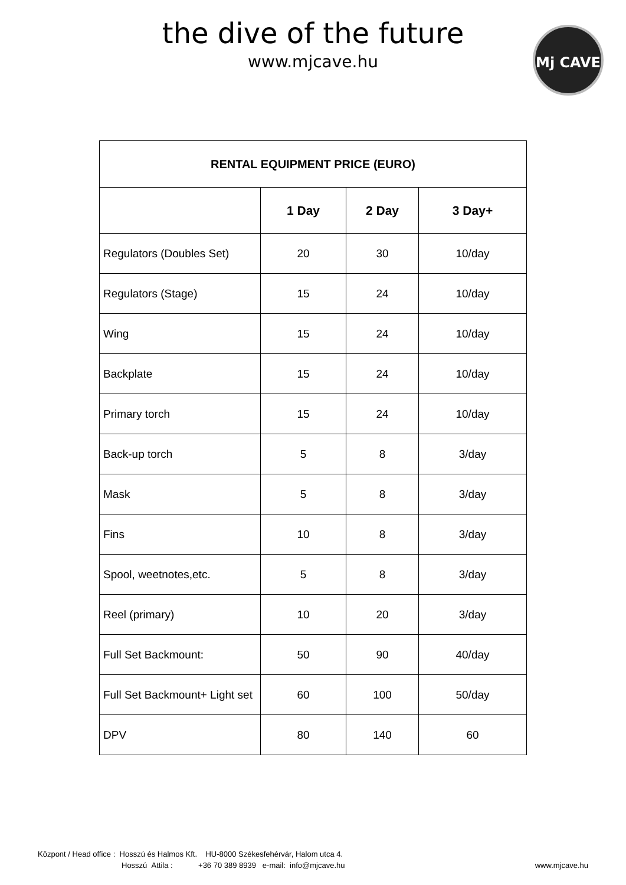the dive of the future
www.mjcave.hu
Mj CAVE
| RENTAL EQUIPMENT PRICE (EURO) | | | |
| --- | --- | --- | --- |
| | 1 Day | 2 Day | 3 Day+ |
| Regulators (Doubles Set) | 20 | 30 | 10/day |
| Regulators (Stage) | 15 | 24 | 10/day |
| Wing | 15 | 24 | 10/day |
| Backplate | 15 | 24 | 10/day |
| Primary torch | 15 | 24 | 10/day |
| Back-up torch | 5 | 8 | 3/day |
| Mask | 5 | 8 | 3/day |
| Fins | 10 | 8 | 3/day |
| Spool, weetnotes,etc. | 5 | 8 | 3/day |
| Reel (primary) | 10 | 20 | 3/day |
| Full Set Backmount: | 50 | 90 | 40/day |
| Full Set Backmount+ Light set | 60 | 100 | 50/day |
| DPV | 80 | 140 | 60 |
Központ / Head office : Hosszú és Halmos Kft. HU-8000 Székesfehérvár, Halom utca 4.
Hosszú Attila : +36 70 389 8939 e-mail: info@mjcave.hu
www.mjcave.hu